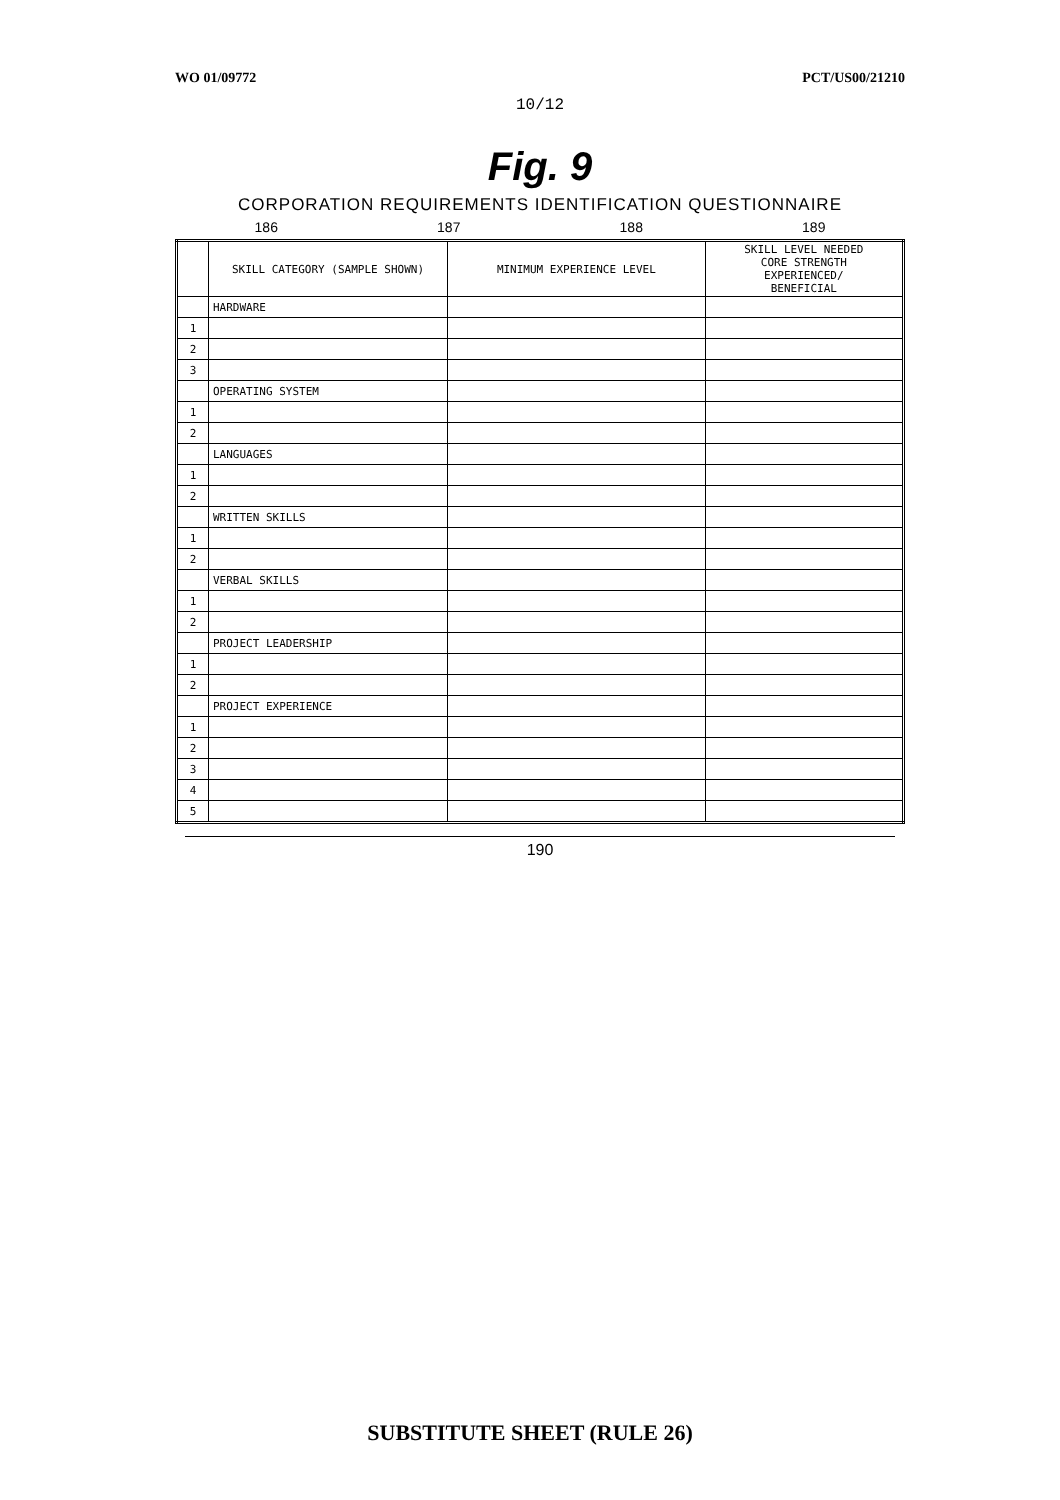WO 01/09772 PCT/US00/21210
10/12
Fig. 9
CORPORATION REQUIREMENTS IDENTIFICATION QUESTIONNAIRE
186 187 188 189
| | SKILL CATEGORY (SAMPLE SHOWN) | MINIMUM EXPERIENCE LEVEL | SKILL LEVEL NEEDED CORE STRENGTH EXPERIENCED/ BENEFICIAL |
| --- | --- | --- | --- |
| | HARDWARE | | |
| 1 | | | |
| 2 | | | |
| 3 | | | |
| | OPERATING SYSTEM | | |
| 1 | | | |
| 2 | | | |
| | LANGUAGES | | |
| 1 | | | |
| 2 | | | |
| | WRITTEN SKILLS | | |
| 1 | | | |
| 2 | | | |
| | VERBAL SKILLS | | |
| 1 | | | |
| 2 | | | |
| | PROJECT LEADERSHIP | | |
| 1 | | | |
| 2 | | | |
| | PROJECT EXPERIENCE | | |
| 1 | | | |
| 2 | | | |
| 3 | | | |
| 4 | | | |
| 5 | | | |
190
SUBSTITUTE SHEET (RULE 26)